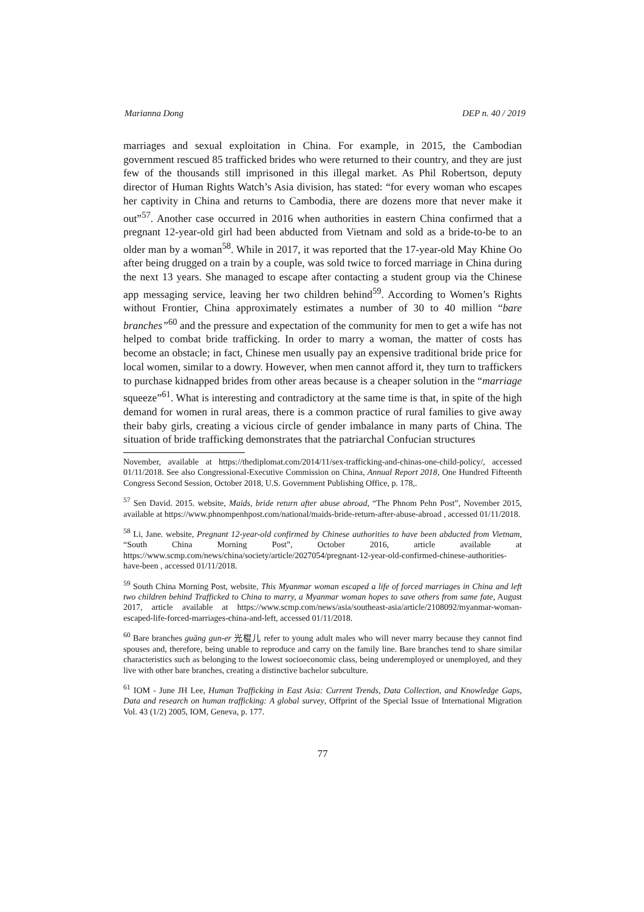Marianna Dong DEP n. 40 / 2019
marriages and sexual exploitation in China. For example, in 2015, the Cambodian government rescued 85 trafficked brides who were returned to their country, and they are just few of the thousands still imprisoned in this illegal market. As Phil Robertson, deputy director of Human Rights Watch’s Asia division, has stated: “for every woman who escapes her captivity in China and returns to Cambodia, there are dozens more that never make it out”<sup>57</sup>. Another case occurred in 2016 when authorities in eastern China confirmed that a pregnant 12-year-old girl had been abducted from Vietnam and sold as a bride-to-be to an older man by a woman<sup>58</sup>. While in 2017, it was reported that the 17-year-old May Khine Oo after being drugged on a train by a couple, was sold twice to forced marriage in China during the next 13 years. She managed to escape after contacting a student group via the Chinese app messaging service, leaving her two children behind<sup>59</sup>. According to Women’s Rights without Frontier, China approximately estimates a number of 30 to 40 million “bare branches”<sup>60</sup> and the pressure and expectation of the community for men to get a wife has not helped to combat bride trafficking. In order to marry a woman, the matter of costs has become an obstacle; in fact, Chinese men usually pay an expensive traditional bride price for local women, similar to a dowry. However, when men cannot afford it, they turn to traffickers to purchase kidnapped brides from other areas because is a cheaper solution in the “marriage squeeze”<sup>61</sup>. What is interesting and contradictory at the same time is that, in spite of the high demand for women in rural areas, there is a common practice of rural families to give away their baby girls, creating a vicious circle of gender imbalance in many parts of China. The situation of bride trafficking demonstrates that the patriarchal Confucian structures
November, available at https://thediplomat.com/2014/11/sex-trafficking-and-chinas-one-child-policy/, accessed 01/11/2018. See also Congressional-Executive Commission on China, Annual Report 2018, One Hundred Fifteenth Congress Second Session, October 2018, U.S. Government Publishing Office, p. 178,.
<sup>57</sup> Sen David. 2015. website, Maids, bride return after abuse abroad, “The Phnom Pehn Post”, November 2015, available at https://www.phnompenhpost.com/national/maids-bride-return-after-abuse-abroad , accessed 01/11/2018.
<sup>58</sup> Li, Jane. website, Pregnant 12-year-old confirmed by Chinese authorities to have been abducted from Vietnam, “South China Morning Post”, October 2016, article available at https://www.scmp.com/news/china/society/article/2027054/pregnant-12-year-old-confirmed-chinese-authorities-have-been , accessed 01/11/2018.
<sup>59</sup> South China Morning Post, website, This Myanmar woman escaped a life of forced marriages in China and left two children behind Trafficked to China to marry, a Myanmar woman hopes to save others from same fate, August 2017, article available at https://www.scmp.com/news/asia/southeast-asia/article/2108092/myanmar-woman-escaped-life-forced-marriages-china-and-left, accessed 01/11/2018.
<sup>60</sup> Bare branches guāng gun-er 光棍儿 refer to young adult males who will never marry because they cannot find spouses and, therefore, being unable to reproduce and carry on the family line. Bare branches tend to share similar characteristics such as belonging to the lowest socioeconomic class, being underemployed or unemployed, and they live with other bare branches, creating a distinctive bachelor subculture.
<sup>61</sup> IOM - June JH Lee, Human Trafficking in East Asia: Current Trends, Data Collection, and Knowledge Gaps, Data and research on human trafficking: A global survey, Offprint of the Special Issue of International Migration Vol. 43 (1/2) 2005, IOM, Geneva, p. 177.
77